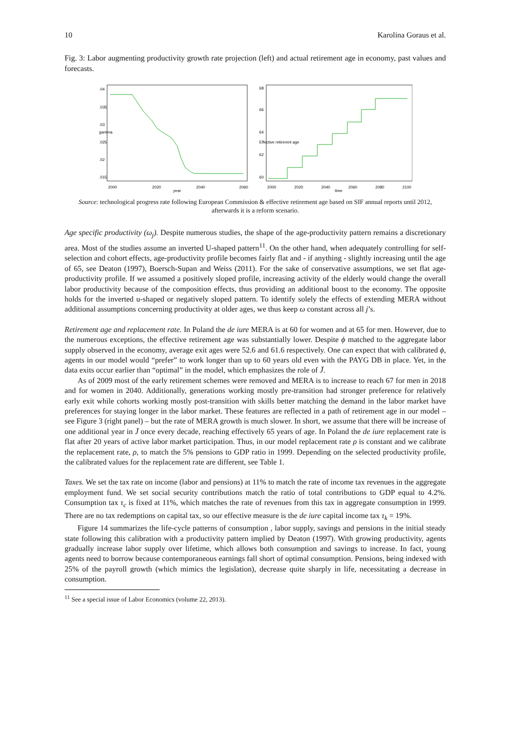10 Karolina Goraus et al.
Fig. 3: Labor augmenting productivity growth rate projection (left) and actual retirement age in economy, past values and forecasts.
2000
2020
2040
2060
year
.015
.02
.025
.03
.035
.04
gamma
2000
2020
2040
2060
2080
2100
time
60
62
64
66
68
Effective retiremnt age
Source: technological progress rate following European Commission & effective retirement age based on SIF annual reports until 2012, afterwards it is a reform scenario.
Age specific productivity (ω<sub>j</sub>). Despite numerous studies, the shape of the age-productivity pattern remains a discretionary area. Most of the studies assume an inverted U-shaped pattern<sup>11</sup>. On the other hand, when adequately controlling for self-selection and cohort effects, age-productivity profile becomes fairly flat and - if anything - slightly increasing until the age of 65, see Deaton (1997), Boersch-Supan and Weiss (2011). For the sake of conservative assumptions, we set flat age-productivity profile. If we assumed a positively sloped profile, increasing activity of the elderly would change the overall labor productivity because of the composition effects, thus providing an additional boost to the economy. The opposite holds for the inverted u-shaped or negatively sloped pattern. To identify solely the effects of extending MERA without additional assumptions concerning productivity at older ages, we thus keep ω constant across all j’s.
Retirement age and replacement rate. In Poland the de iure MERA is at 60 for women and at 65 for men. However, due to the numerous exceptions, the effective retirement age was substantially lower. Despite ϕ matched to the aggregate labor supply observed in the economy, average exit ages were 52.6 and 61.6 respectively. One can expect that with calibrated ϕ, agents in our model would “prefer” to work longer than up to 60 years old even with the PAYG DB in place. Yet, in the data exits occur earlier than “optimal” in the model, which emphasizes the role of J̄.
As of 2009 most of the early retirement schemes were removed and MERA is to increase to reach 67 for men in 2018 and for women in 2040. Additionally, generations working mostly pre-transition had stronger preference for relatively early exit while cohorts working mostly post-transition with skills better matching the demand in the labor market have preferences for staying longer in the labor market. These features are reflected in a path of retirement age in our model – see Figure 3 (right panel) – but the rate of MERA growth is much slower. In short, we assume that there will be increase of one additional year in J̄ once every decade, reaching effectively 65 years of age. In Poland the de iure replacement rate is flat after 20 years of active labor market participation. Thus, in our model replacement rate ρ is constant and we calibrate the replacement rate, ρ, to match the 5% pensions to GDP ratio in 1999. Depending on the selected productivity profile, the calibrated values for the replacement rate are different, see Table 1.
Taxes. We set the tax rate on income (labor and pensions) at 11% to match the rate of income tax revenues in the aggregate employment fund. We set social security contributions match the ratio of total contributions to GDP equal to 4.2%. Consumption tax τ<sub>c</sub> is fixed at 11%, which matches the rate of revenues from this tax in aggregate consumption in 1999. There are no tax redemptions on capital tax, so our effective measure is the de iure capital income tax τ<sub>k</sub> = 19%.
Figure 14 summarizes the life-cycle patterns of consumption , labor supply, savings and pensions in the initial steady state following this calibration with a productivity pattern implied by Deaton (1997). With growing productivity, agents gradually increase labor supply over lifetime, which allows both consumption and savings to increase. In fact, young agents need to borrow because contemporaneous earnings fall short of optimal consumption. Pensions, being indexed with 25% of the payroll growth (which mimics the legislation), decrease quite sharply in life, necessitating a decrease in consumption.
<sup>11</sup> See a special issue of Labor Economics (volume 22, 2013).